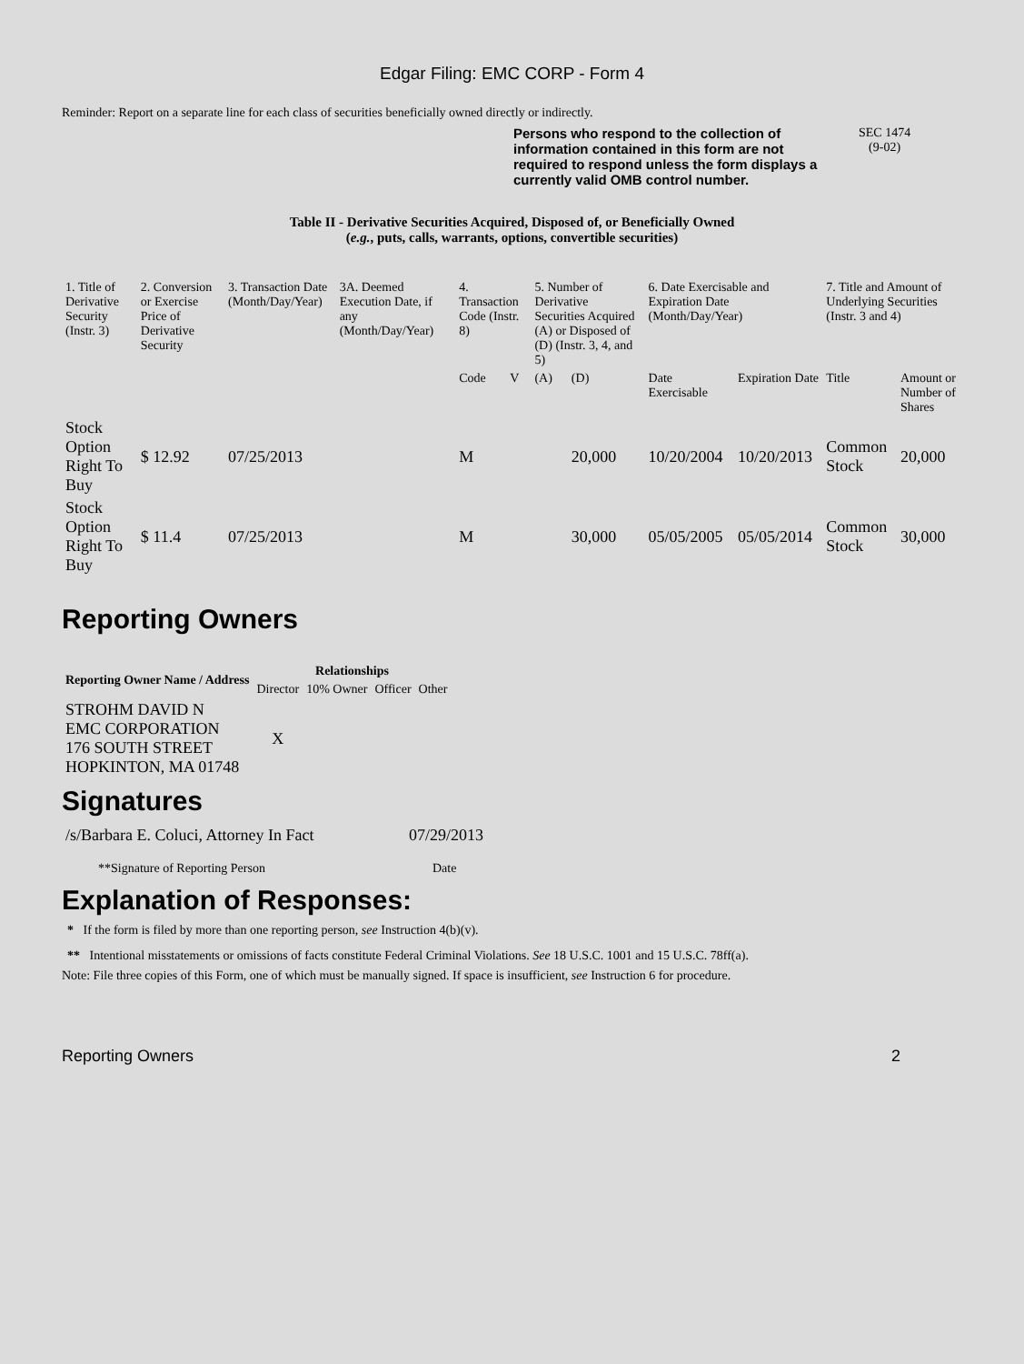Edgar Filing: EMC CORP - Form 4
Reminder: Report on a separate line for each class of securities beneficially owned directly or indirectly.
Persons who respond to the collection of information contained in this form are not required to respond unless the form displays a currently valid OMB control number.
SEC 1474
(9-02)
Table II - Derivative Securities Acquired, Disposed of, or Beneficially Owned
(e.g., puts, calls, warrants, options, convertible securities)
| 1. Title of Derivative Security (Instr. 3) | 2. Conversion or Exercise Price of Derivative Security | 3. Transaction Date (Month/Day/Year) | 3A. Deemed Execution Date, if any (Month/Day/Year) | 4. Transaction Code (Instr. 8) | | 5. Number of Derivative Securities Acquired (A) or Disposed of (D) (Instr. 3, 4, and 5) | | 6. Date Exercisable and Expiration Date (Month/Day/Year) | | 7. Title and Amount of Underlying Securities (Instr. 3 and 4) | |
| --- | --- | --- | --- | --- | --- | --- | --- | --- | --- | --- | --- |
| | | | | Code | V | (A) | (D) | Date Exercisable | Expiration Date | Title | Amount or Number of Shares |
| Stock Option Right To Buy | $ 12.92 | 07/25/2013 | | M | | | 20,000 | 10/20/2004 | 10/20/2013 | Common Stock | 20,000 |
| Stock Option Right To Buy | $ 11.4 | 07/25/2013 | | M | | | 30,000 | 05/05/2005 | 05/05/2014 | Common Stock | 30,000 |
Reporting Owners
| Reporting Owner Name / Address | Relationships | | | |
| --- | --- | --- | --- | --- |
| | Director | 10% Owner | Officer | Other |
| STROHM DAVID N EMC CORPORATION 176 SOUTH STREET HOPKINTON, MA 01748 | X | | | |
Signatures
| /s/Barbara E. Coluci, Attorney In Fact | 07/29/2013 |
| **Signature of Reporting Person | Date |
Explanation of Responses:
* If the form is filed by more than one reporting person, see Instruction 4(b)(v).
** Intentional misstatements or omissions of facts constitute Federal Criminal Violations. See 18 U.S.C. 1001 and 15 U.S.C. 78ff(a).
Note: File three copies of this Form, one of which must be manually signed. If space is insufficient, see Instruction 6 for procedure.
Reporting Owners 2